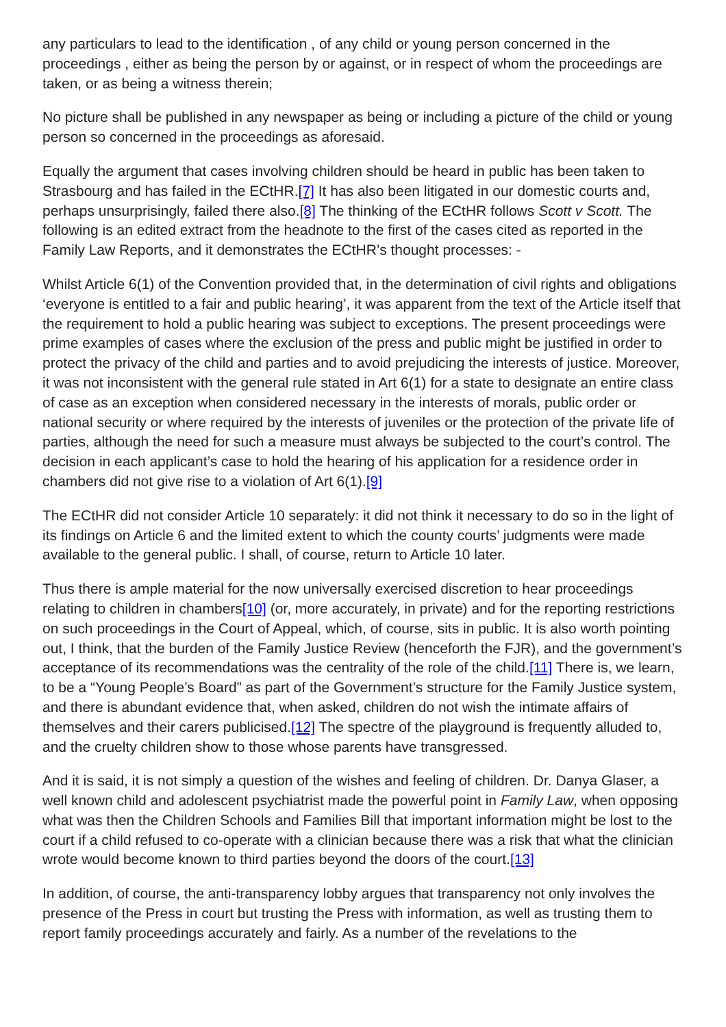any particulars to lead to the identification , of any child or young person concerned in the proceedings , either as being the person by or against, or in respect of whom the proceedings are taken, or as being a witness therein;
No picture shall be published in any newspaper as being or including a picture of the child or young person so concerned in the proceedings as aforesaid.
Equally the argument that cases involving children should be heard in public has been taken to Strasbourg and has failed in the ECtHR.[7] It has also been litigated in our domestic courts and, perhaps unsurprisingly, failed there also.[8] The thinking of the ECtHR follows Scott v Scott. The following is an edited extract from the headnote to the first of the cases cited as reported in the Family Law Reports, and it demonstrates the ECtHR’s thought processes: -
Whilst Article 6(1) of the Convention provided that, in the determination of civil rights and obligations ‘everyone is entitled to a fair and public hearing’, it was apparent from the text of the Article itself that the requirement to hold a public hearing was subject to exceptions. The present proceedings were prime examples of cases where the exclusion of the press and public might be justified in order to protect the privacy of the child and parties and to avoid prejudicing the interests of justice. Moreover, it was not inconsistent with the general rule stated in Art 6(1) for a state to designate an entire class of case as an exception when considered necessary in the interests of morals, public order or national security or where required by the interests of juveniles or the protection of the private life of parties, although the need for such a measure must always be subjected to the court’s control. The decision in each applicant’s case to hold the hearing of his application for a residence order in chambers did not give rise to a violation of Art 6(1).[9]
The ECtHR did not consider Article 10 separately: it did not think it necessary to do so in the light of its findings on Article 6 and the limited extent to which the county courts’ judgments were made available to the general public. I shall, of course, return to Article 10 later.
Thus there is ample material for the now universally exercised discretion to hear proceedings relating to children in chambers[10] (or, more accurately, in private) and for the reporting restrictions on such proceedings in the Court of Appeal, which, of course, sits in public. It is also worth pointing out, I think, that the burden of the Family Justice Review (henceforth the FJR), and the government’s acceptance of its recommendations was the centrality of the role of the child.[11] There is, we learn, to be a “Young People’s Board” as part of the Government’s structure for the Family Justice system, and there is abundant evidence that, when asked, children do not wish the intimate affairs of themselves and their carers publicised.[12] The spectre of the playground is frequently alluded to, and the cruelty children show to those whose parents have transgressed.
And it is said, it is not simply a question of the wishes and feeling of children. Dr. Danya Glaser, a well known child and adolescent psychiatrist made the powerful point in Family Law, when opposing what was then the Children Schools and Families Bill that important information might be lost to the court if a child refused to co-operate with a clinician because there was a risk that what the clinician wrote would become known to third parties beyond the doors of the court.[13]
In addition, of course, the anti-transparency lobby argues that transparency not only involves the presence of the Press in court but trusting the Press with information, as well as trusting them to report family proceedings accurately and fairly. As a number of the revelations to the